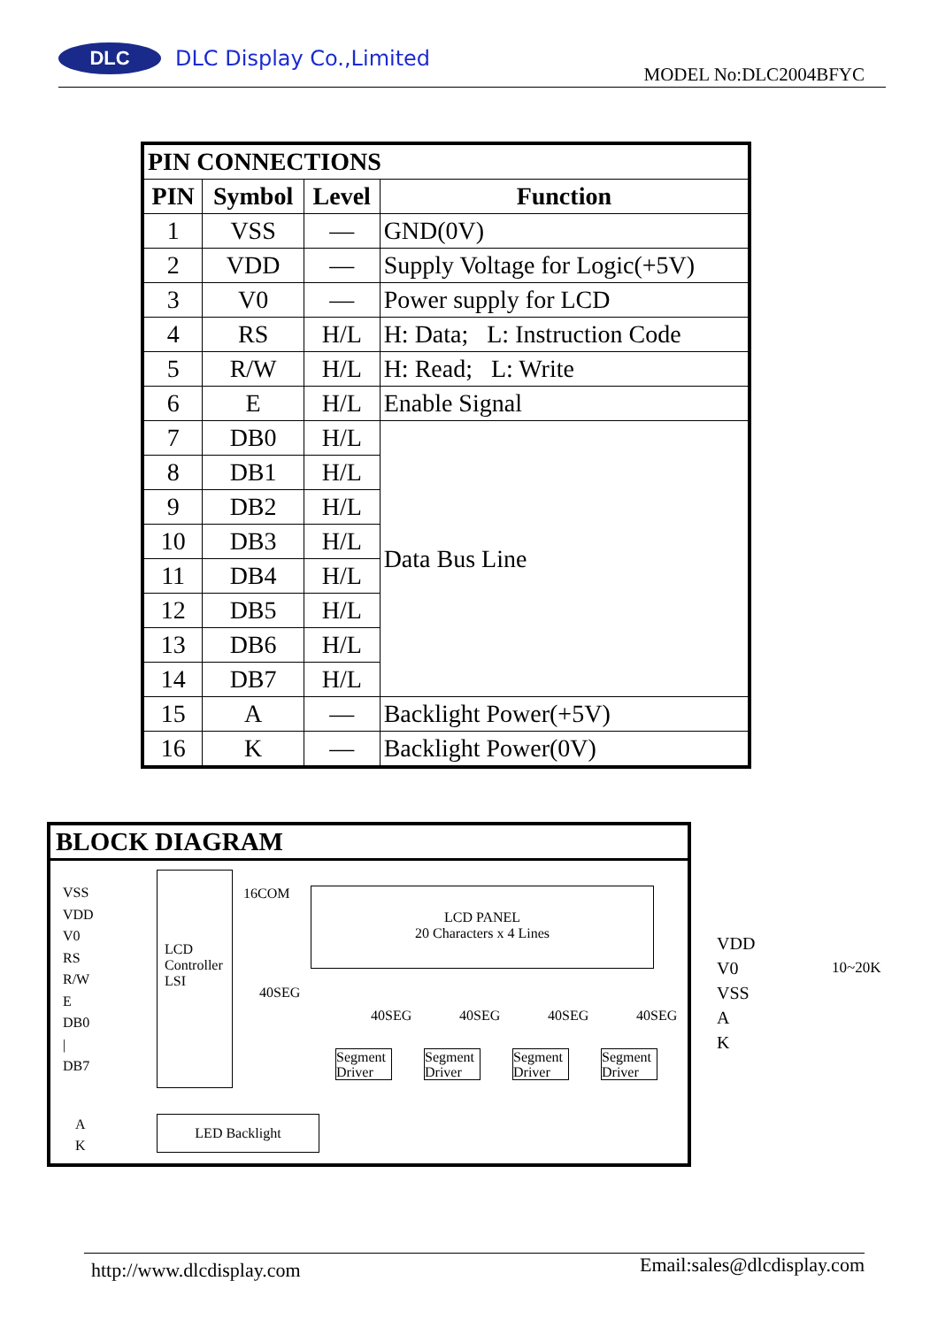DLC DLC Display Co.,Limited
MODEL No:DLC2004BFYC
| PIN CONNECTIONS | | | |
| --- | --- | --- | --- |
| PIN | Symbol | Level | Function |
| 1 | VSS | — | GND(0V) |
| 2 | VDD | — | Supply Voltage for Logic(+5V) |
| 3 | V0 | — | Power supply for LCD |
| 4 | RS | H/L | H: Data; L: Instruction Code |
| 5 | R/W | H/L | H: Read; L: Write |
| 6 | E | H/L | Enable Signal |
| 7 | DB0 | H/L | Data Bus Line |
| 8 | DB1 | H/L | |
| 9 | DB2 | H/L | |
| 10 | DB3 | H/L | |
| 11 | DB4 | H/L | |
| 12 | DB5 | H/L | |
| 13 | DB6 | H/L | |
| 14 | DB7 | H/L | |
| 15 | A | — | Backlight Power(+5V) |
| 16 | K | — | Backlight Power(0V) |
BLOCK DIAGRAM
VSS
VDD
V0
RS
R/W
E
DB0
|
DB7
LCD
Controller
LSI
16COM
LCD PANEL
20 Characters x 4 Lines
40SEG
40SEG 40SEG 40SEG 40SEG
Segment Driver
Segment Driver
Segment Driver
Segment Driver
A
K
LED Backlight
VDD
V0
VSS
A
K
10~20K
http://www.dlcdisplay.com Email:sales@dlcdisplay.com